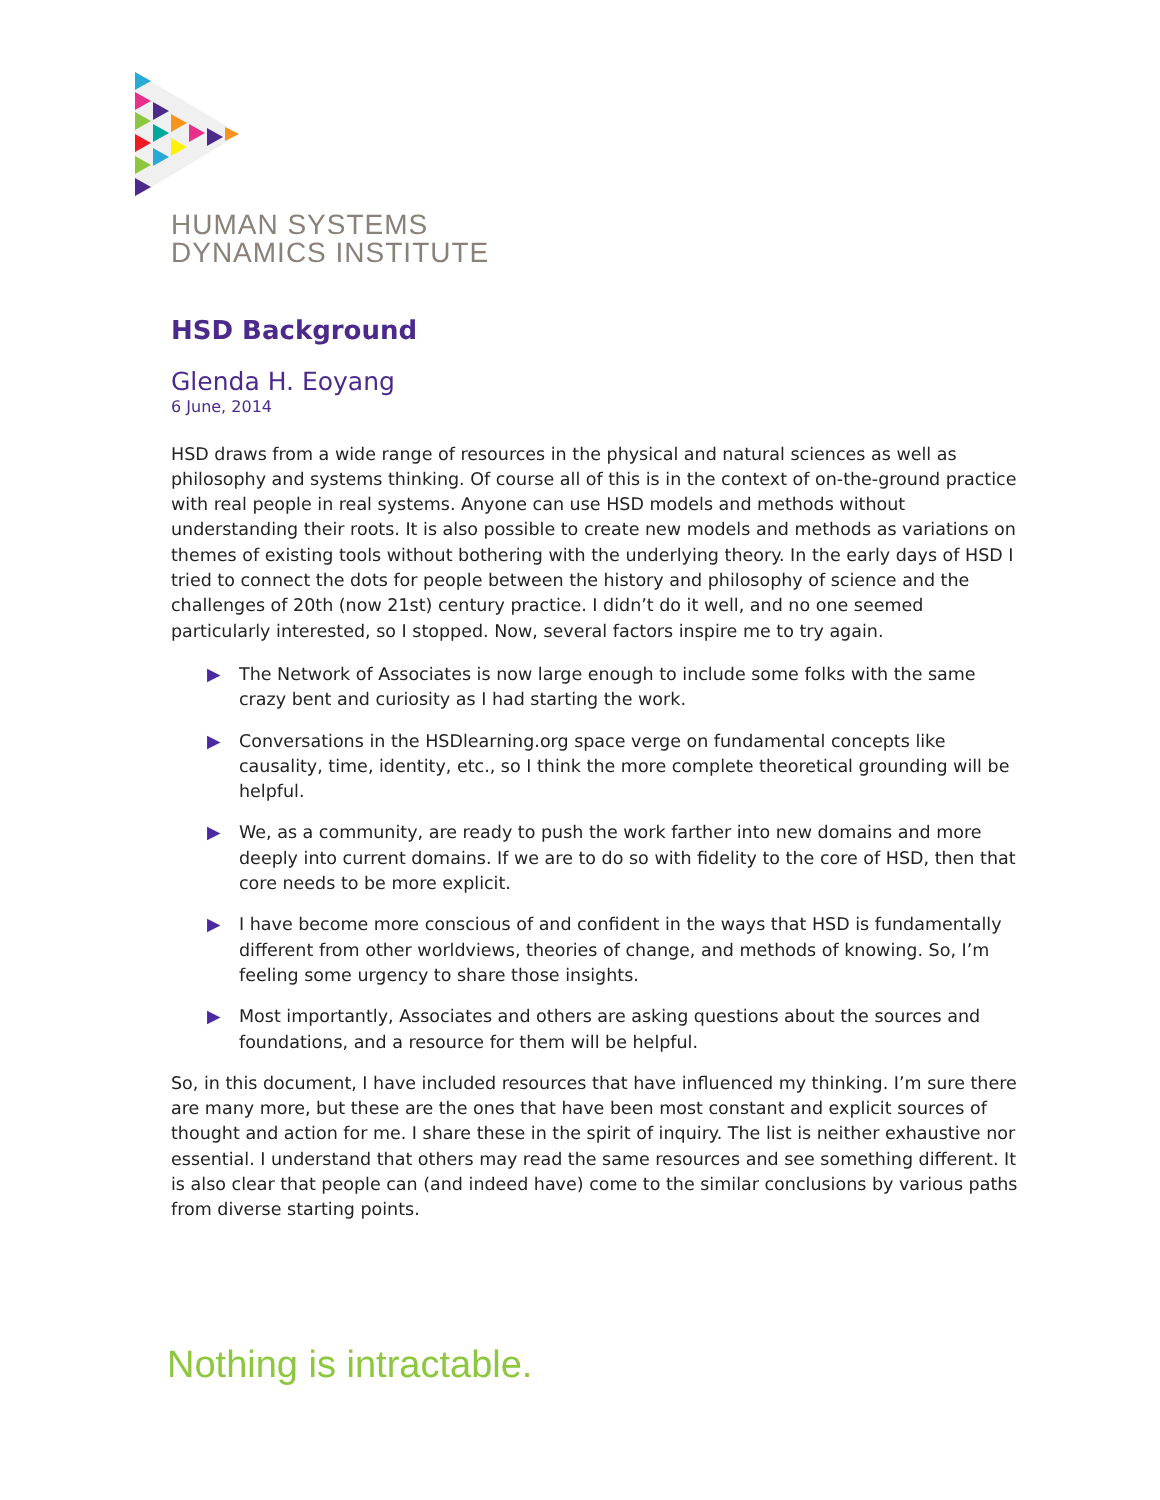HUMAN SYSTEMS
DYNAMICS INSTITUTE
HSD Background
Glenda H. Eoyang
6 June, 2014
HSD draws from a wide range of resources in the physical and natural sciences as well as philosophy and systems thinking. Of course all of this is in the context of on-the-ground practice with real people in real systems. Anyone can use HSD models and methods without understanding their roots. It is also possible to create new models and methods as variations on themes of existing tools without bothering with the underlying theory. In the early days of HSD I tried to connect the dots for people between the history and philosophy of science and the challenges of 20th (now 21st) century practice. I didn’t do it well, and no one seemed particularly interested, so I stopped. Now, several factors inspire me to try again.
▶ The Network of Associates is now large enough to include some folks with the same crazy bent and curiosity as I had starting the work.
▶ Conversations in the HSDlearning.org space verge on fundamental concepts like causality, time, identity, etc., so I think the more complete theoretical grounding will be helpful.
▶ We, as a community, are ready to push the work farther into new domains and more deeply into current domains. If we are to do so with fidelity to the core of HSD, then that core needs to be more explicit.
▶ I have become more conscious of and confident in the ways that HSD is fundamentally different from other worldviews, theories of change, and methods of knowing. So, I’m feeling some urgency to share those insights.
▶ Most importantly, Associates and others are asking questions about the sources and foundations, and a resource for them will be helpful.
So, in this document, I have included resources that have influenced my thinking. I’m sure there are many more, but these are the ones that have been most constant and explicit sources of thought and action for me. I share these in the spirit of inquiry. The list is neither exhaustive nor essential. I understand that others may read the same resources and see something different. It is also clear that people can (and indeed have) come to the similar conclusions by various paths from diverse starting points.
Nothing is intractable.